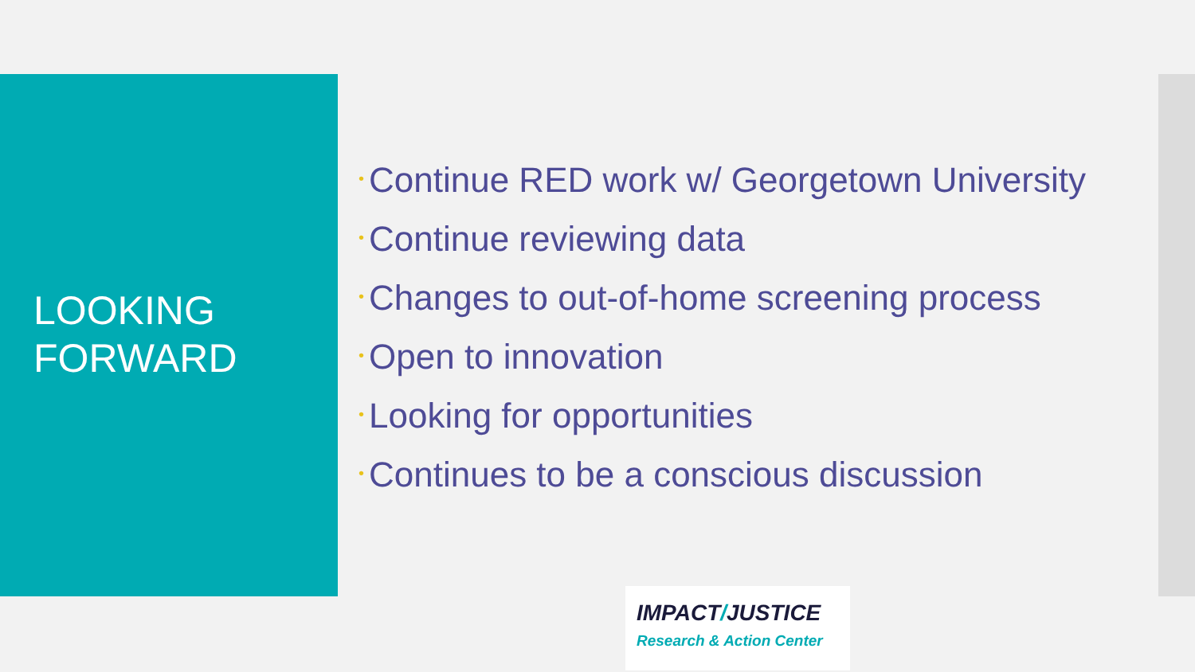LOOKING
FORWARD
• Continue RED work w/ Georgetown University
• Continue reviewing data
• Changes to out-of-home screening process
• Open to innovation
• Looking for opportunities
• Continues to be a conscious discussion
IMPACT/JUSTICE
Research & Action Center